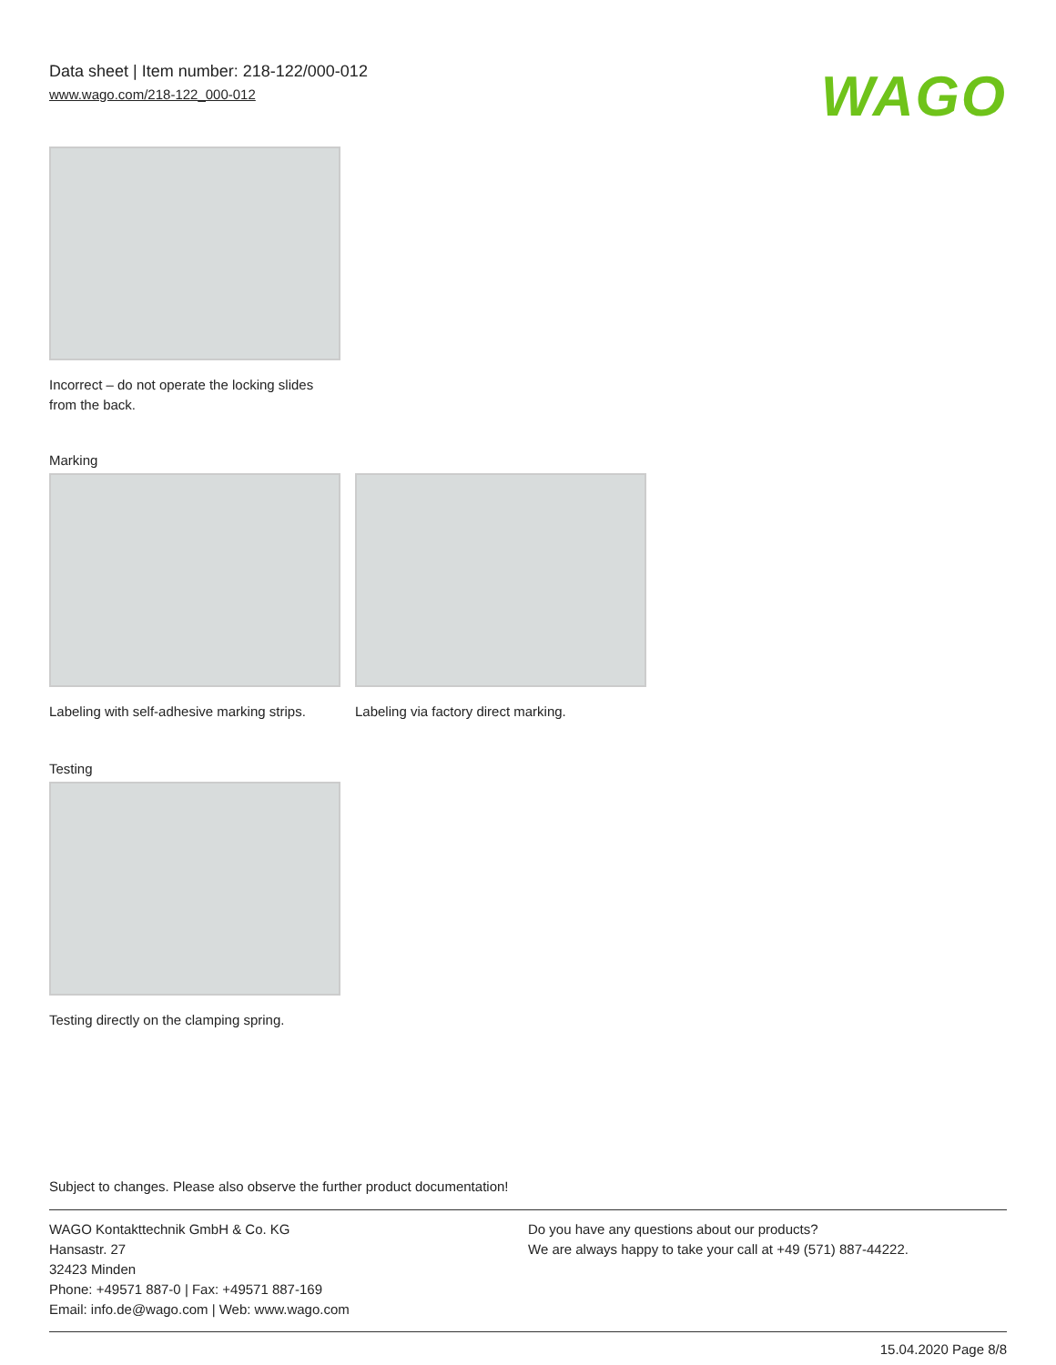Data sheet | Item number: 218-122/000-012
www.wago.com/218-122_000-012
WAGO
Incorrect – do not operate the locking slides
from the back.
Marking
Labeling with self-adhesive marking strips.
Labeling via factory direct marking.
Testing
Testing directly on the clamping spring.
Subject to changes. Please also observe the further product documentation!
WAGO Kontakttechnik GmbH & Co. KG
Hansastr. 27
32423 Minden
Phone: +49571 887-0 | Fax: +49571 887-169
Email: info.de@wago.com | Web: www.wago.com
Do you have any questions about our products?
We are always happy to take your call at +49 (571) 887-44222.
15.04.2020 Page 8/8